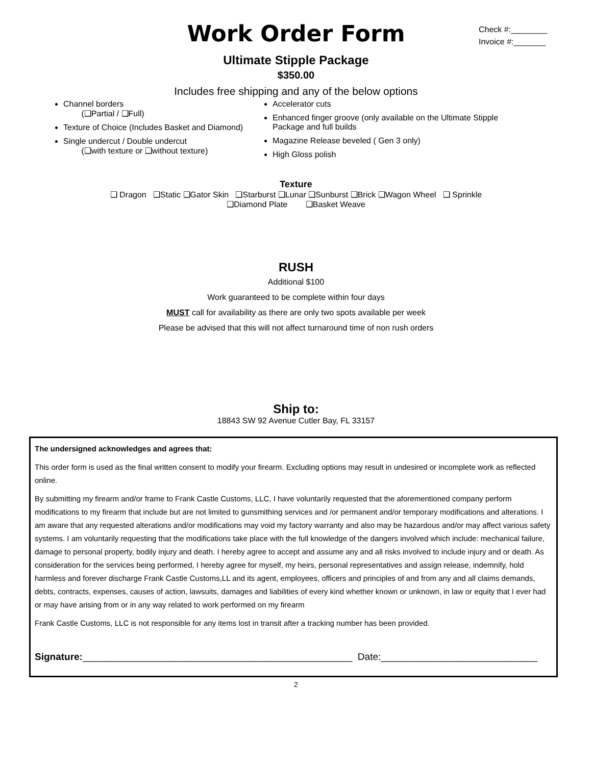Work Order Form
Check #:________
Invoice #:_______
Ultimate Stipple Package
$350.00
Includes free shipping and any of the below options
Channel borders
(❑Partial / ❑Full)
Texture of Choice (Includes Basket and Diamond)
Single undercut / Double undercut
(❑with texture or ❑without texture)
Accelerator cuts
Enhanced finger groove (only available on the Ultimate Stipple Package and full builds
Magazine Release beveled ( Gen 3 only)
High Gloss polish
Texture
❑ Dragon ❑Static ❑Gator Skin ❑Starburst ❑Lunar ❑Sunburst ❑Brick ❑Wagon Wheel ❑ Sprinkle
❑Diamond Plate ❑Basket Weave
RUSH
Additional $100
Work guaranteed to be complete within four days
MUST call for availability as there are only two spots available per week
Please be advised that this will not affect turnaround time of non rush orders
Ship to:
18843 SW 92 Avenue Cutler Bay, FL 33157
The undersigned acknowledges and agrees that:
This order form is used as the final written consent to modify your firearm. Excluding options may result in undesired or incomplete work as reflected online.
By submitting my firearm and/or frame to Frank Castle Customs, LLC, I have voluntarily requested that the aforementioned company perform modifications to my firearm that include but are not limited to gunsmithing services and /or permanent and/or temporary modifications and alterations. I am aware that any requested alterations and/or modifications may void my factory warranty and also may be hazardous and/or may affect various safety systems. I am voluntarily requesting that the modifications take place with the full knowledge of the dangers involved which include: mechanical failure, damage to personal property, bodily injury and death. I hereby agree to accept and assume any and all risks involved to include injury and or death. As consideration for the services being performed, I hereby agree for myself, my heirs, personal representatives and assign release, indemnify, hold harmless and forever discharge Frank Castle Customs,LL and its agent, employees, officers and principles of and from any and all claims demands, debts, contracts, expenses, causes of action, lawsuits, damages and liabilities of every kind whether known or unknown, in law or equity that I ever had or may have arising from or in any way related to work performed on my firearm
Frank Castle Customs, LLC is not responsible for any items lost in transit after a tracking number has been provided.
Signature:__________________________________________________ Date:_____________________________
2